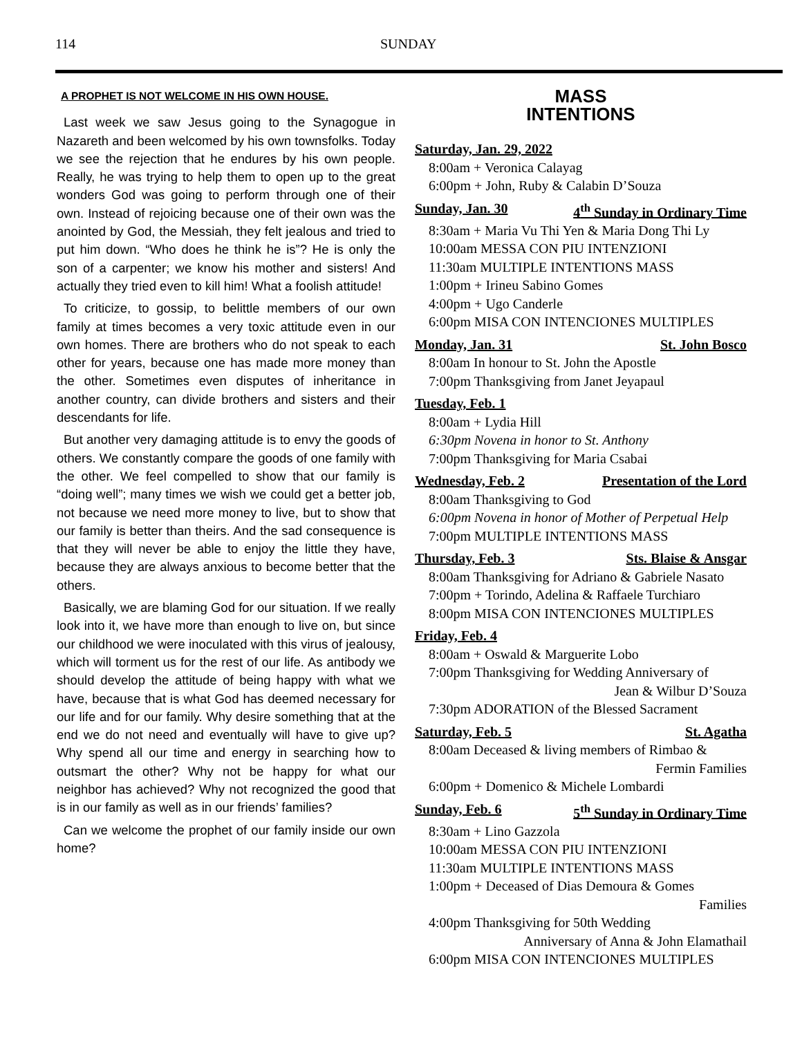114 SUNDAY
A PROPHET IS NOT WELCOME IN HIS OWN HOUSE.
Last week we saw Jesus going to the Synagogue in Nazareth and been welcomed by his own townsfolks. Today we see the rejection that he endures by his own people. Really, he was trying to help them to open up to the great wonders God was going to perform through one of their own. Instead of rejoicing because one of their own was the anointed by God, the Messiah, they felt jealous and tried to put him down. “Who does he think he is”? He is only the son of a carpenter; we know his mother and sisters! And actually they tried even to kill him! What a foolish attitude!
To criticize, to gossip, to belittle members of our own family at times becomes a very toxic attitude even in our own homes. There are brothers who do not speak to each other for years, because one has made more money than the other. Sometimes even disputes of inheritance in another country, can divide brothers and sisters and their descendants for life.
But another very damaging attitude is to envy the goods of others. We constantly compare the goods of one family with the other. We feel compelled to show that our family is “doing well”; many times we wish we could get a better job, not because we need more money to live, but to show that our family is better than theirs. And the sad consequence is that they will never be able to enjoy the little they have, because they are always anxious to become better that the others.
Basically, we are blaming God for our situation. If we really look into it, we have more than enough to live on, but since our childhood we were inoculated with this virus of jealousy, which will torment us for the rest of our life. As antibody we should develop the attitude of being happy with what we have, because that is what God has deemed necessary for our life and for our family. Why desire something that at the end we do not need and eventually will have to give up? Why spend all our time and energy in searching how to outsmart the other? Why not be happy for what our neighbor has achieved? Why not recognized the good that is in our family as well as in our friends’ families?
Can we welcome the prophet of our family inside our own home?
MASS
INTENTIONS
Saturday, Jan. 29, 2022
8:00am + Veronica Calayag
6:00pm + John, Ruby & Calabin D’Souza
Sunday, Jan. 30 4<sup>th</sup> Sunday in Ordinary Time
8:30am + Maria Vu Thi Yen & Maria Dong Thi Ly
10:00am MESSA CON PIU INTENZIONI
11:30am MULTIPLE INTENTIONS MASS
1:00pm + Irineu Sabino Gomes
4:00pm + Ugo Canderle
6:00pm MISA CON INTENCIONES MULTIPLES
Monday, Jan. 31 St. John Bosco
8:00am In honour to St. John the Apostle
7:00pm Thanksgiving from Janet Jeyapaul
Tuesday, Feb. 1
8:00am + Lydia Hill
6:30pm Novena in honor to St. Anthony
7:00pm Thanksgiving for Maria Csabai
Wednesday, Feb. 2 Presentation of the Lord
8:00am Thanksgiving to God
6:00pm Novena in honor of Mother of Perpetual Help
7:00pm MULTIPLE INTENTIONS MASS
Thursday, Feb. 3 Sts. Blaise & Ansgar
8:00am Thanksgiving for Adriano & Gabriele Nasato
7:00pm + Torindo, Adelina & Raffaele Turchiaro
8:00pm MISA CON INTENCIONES MULTIPLES
Friday, Feb. 4
8:00am + Oswald & Marguerite Lobo
7:00pm Thanksgiving for Wedding Anniversary of
Jean & Wilbur D’Souza
7:30pm ADORATION of the Blessed Sacrament
Saturday, Feb. 5 St. Agatha
8:00am Deceased & living members of Rimbao &
Fermin Families
6:00pm + Domenico & Michele Lombardi
Sunday, Feb. 6 5<sup>th</sup> Sunday in Ordinary Time
8:30am + Lino Gazzola
10:00am MESSA CON PIU INTENZIONI
11:30am MULTIPLE INTENTIONS MASS
1:00pm + Deceased of Dias Demoura & Gomes
Families
4:00pm Thanksgiving for 50th Wedding
Anniversary of Anna & John Elamathail
6:00pm MISA CON INTENCIONES MULTIPLES